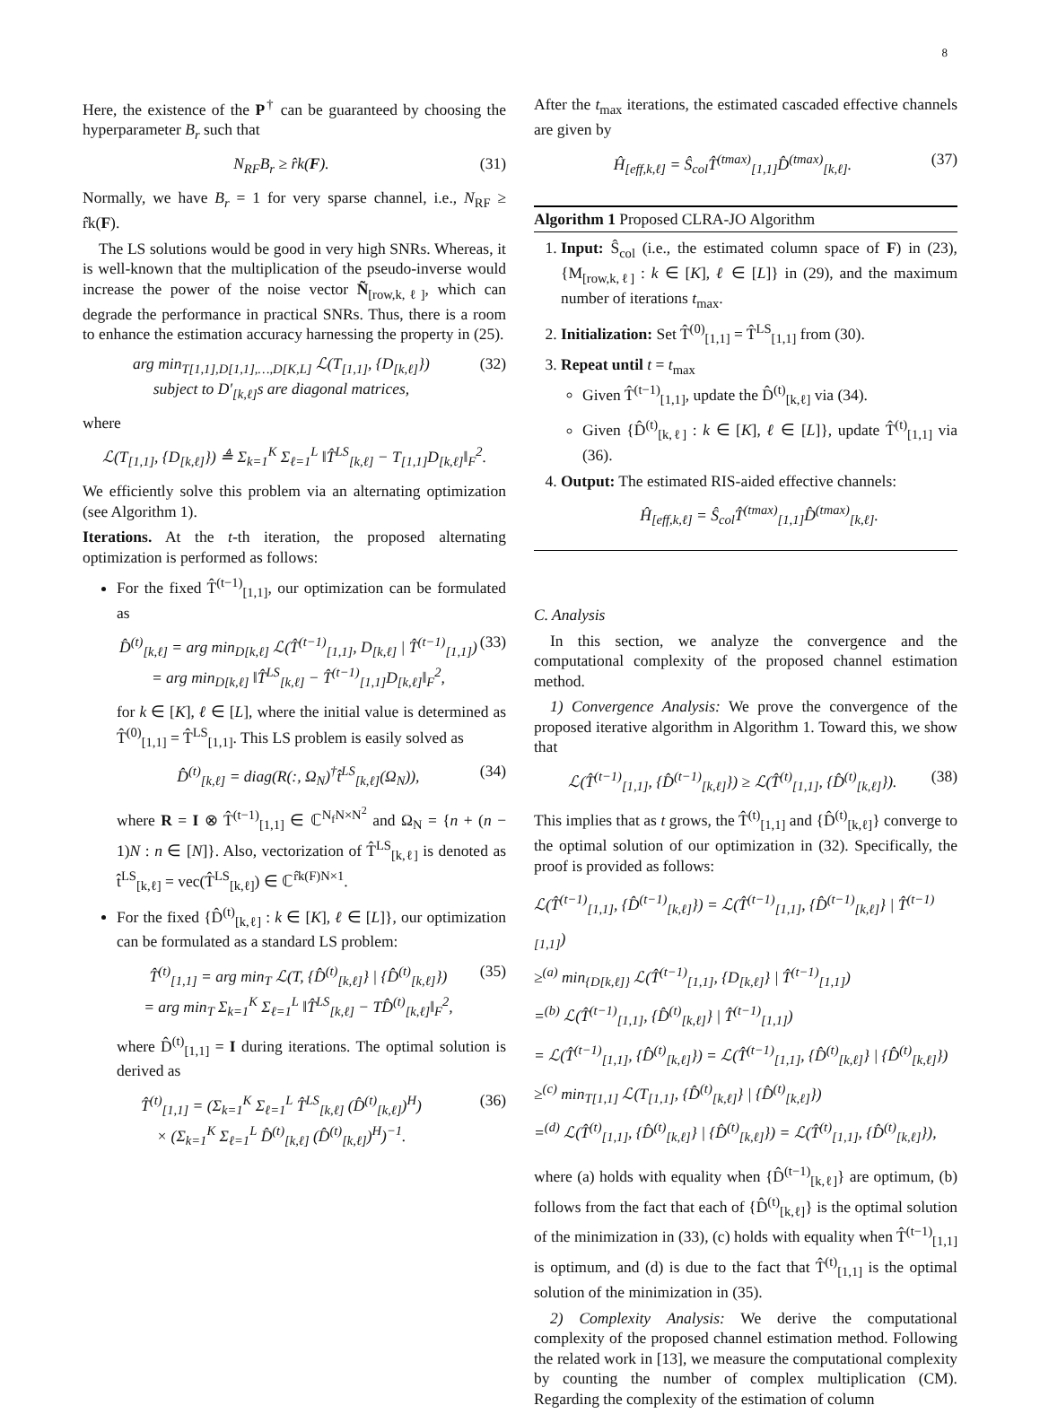8
Here, the existence of the P<sup>†</sup> can be guaranteed by choosing the hyperparameter B<sub>r</sub> such that
N<sub>RF</sub>B<sub>r</sub> ≥ r̂k(F). (31)
Normally, we have B<sub>r</sub> = 1 for very sparse channel, i.e., N<sub>RF</sub> ≥ r̂k(F).
The LS solutions would be good in very high SNRs. Whereas, it is well-known that the multiplication of the pseudo-inverse would increase the power of the noise vector Ñ<sub>[row,k,ℓ]</sub>, which can degrade the performance in practical SNRs. Thus, there is a room to enhance the estimation accuracy harnessing the property in (25).
arg min<sub>T[1,1],D[1,1],…,D[K,L]</sub> ℒ(T<sub>[1,1]</sub>, {D<sub>[k,ℓ]</sub>})
subject to D′<sub>[k,ℓ]</sub>s are diagonal matrices, (32)
where
ℒ(T<sub>[1,1]</sub>, {D<sub>[k,ℓ]</sub>}) ≜ Σ<sub>k=1</sub><sup>K</sup> Σ<sub>ℓ=1</sub><sup>L</sup> ‖T̂<sup>LS</sup><sub>[k,ℓ]</sub> − T<sub>[1,1]</sub>D<sub>[k,ℓ]</sub>‖<sub>F</sub><sup>2</sup>.
We efficiently solve this problem via an alternating optimization (see Algorithm 1).
Iterations. At the t-th iteration, the proposed alternating optimization is performed as follows:
For the fixed T̂<sup>(t−1)</sup><sub>[1,1]</sub>, our optimization can be formulated as
D̂<sup>(t)</sup><sub>[k,ℓ]</sub> = arg min<sub>D[k,ℓ]</sub> ℒ(T̂<sup>(t−1)</sup><sub>[1,1]</sub>, D<sub>[k,ℓ]</sub> | T̂<sup>(t−1)</sup><sub>[1,1]</sub>)
= arg min<sub>D[k,ℓ]</sub> ‖T̂<sup>LS</sup><sub>[k,ℓ]</sub> − T̂<sup>(t−1)</sup><sub>[1,1]</sub>D<sub>[k,ℓ]</sub>‖<sub>F</sub><sup>2</sup>, (33)
for k ∈ [K], ℓ ∈ [L], where the initial value is determined as T̂<sup>(0)</sup><sub>[1,1]</sub> = T̂<sup>LS</sup><sub>[1,1]</sub>. This LS problem is easily solved as
D̂<sup>(t)</sup><sub>[k,ℓ]</sub> = diag(R(:, Ω<sub>N</sub>)<sup>†</sup>t̂<sup>LS</sup><sub>[k,ℓ]</sub>(Ω<sub>N</sub>)), (34)
where R = I ⊗ T̂<sup>(t−1)</sup><sub>[1,1]</sub> ∈ ℂ<sup>N<sub>f</sub>N×N<sup>2</sup></sup> and Ω<sub>N</sub> = {n + (n − 1)N : n ∈ [N]}. Also, vectorization of T̂<sup>LS</sup><sub>[k,ℓ]</sub> is denoted as t̂<sup>LS</sup><sub>[k,ℓ]</sub> = vec(T̂<sup>LS</sup><sub>[k,ℓ]</sub>) ∈ ℂ<sup>r̂k(F)N×1</sup>.
For the fixed {D̂<sup>(t)</sup><sub>[k,ℓ]</sub> : k ∈ [K], ℓ ∈ [L]}, our optimization can be formulated as a standard LS problem:
T̂<sup>(t)</sup><sub>[1,1]</sub> = arg min<sub>T</sub> ℒ(T, {D̂<sup>(t)</sup><sub>[k,ℓ]</sub>} | {D̂<sup>(t)</sup><sub>[k,ℓ]</sub>})
= arg min<sub>T</sub> Σ<sub>k=1</sub><sup>K</sup> Σ<sub>ℓ=1</sub><sup>L</sup> ‖T̂<sup>LS</sup><sub>[k,ℓ]</sub> − TD̂<sup>(t)</sup><sub>[k,ℓ]</sub>‖<sub>F</sub><sup>2</sup>, (35)
where D̂<sup>(t)</sup><sub>[1,1]</sub> = I during iterations. The optimal solution is derived as
T̂<sup>(t)</sup><sub>[1,1]</sub> = (Σ<sub>k=1</sub><sup>K</sup> Σ<sub>ℓ=1</sub><sup>L</sup> T̂<sup>LS</sup><sub>[k,ℓ]</sub> (D̂<sup>(t)</sup><sub>[k,ℓ]</sub>)<sup>H</sup>)
× (Σ<sub>k=1</sub><sup>K</sup> Σ<sub>ℓ=1</sub><sup>L</sup> D̂<sup>(t)</sup><sub>[k,ℓ]</sub> (D̂<sup>(t)</sup><sub>[k,ℓ]</sub>)<sup>H</sup>)<sup>−1</sup>. (36)
After the t<sub>max</sub> iterations, the estimated cascaded effective channels are given by
Ĥ<sub>[eff,k,ℓ]</sub> = Ŝ<sub>col</sub>T̂<sup>(tmax)</sup><sub>[1,1]</sub>D̂<sup>(tmax)</sup><sub>[k,ℓ]</sub>. (37)
Algorithm 1 Proposed CLRA-JO Algorithm
1. Input: Ŝ<sub>col</sub> (i.e., the estimated column space of F) in (23), {M<sub>[row,k,ℓ]</sub> : k ∈ [K], ℓ ∈ [L]} in (29), and the maximum number of iterations t<sub>max</sub>.
2. Initialization: Set T̂<sup>(0)</sup><sub>[1,1]</sub> = T̂<sup>LS</sup><sub>[1,1]</sub> from (30).
3. Repeat until t = t<sub>max</sub>
Given T̂<sup>(t−1)</sup><sub>[1,1]</sub>, update the D̂<sup>(t)</sup><sub>[k,ℓ]</sub> via (34).
Given {D̂<sup>(t)</sup><sub>[k,ℓ]</sub> : k ∈ [K], ℓ ∈ [L]}, update T̂<sup>(t)</sup><sub>[1,1]</sub> via (36).
4. Output: The estimated RIS-aided effective channels:
Ĥ<sub>[eff,k,ℓ]</sub> = Ŝ<sub>col</sub>T̂<sup>(tmax)</sup><sub>[1,1]</sub>D̂<sup>(tmax)</sup><sub>[k,ℓ]</sub>.
C. Analysis
In this section, we analyze the convergence and the computational complexity of the proposed channel estimation method.
1) Convergence Analysis: We prove the convergence of the proposed iterative algorithm in Algorithm 1. Toward this, we show that
ℒ(T̂<sup>(t−1)</sup><sub>[1,1]</sub>, {D̂<sup>(t−1)</sup><sub>[k,ℓ]</sub>}) ≥ ℒ(T̂<sup>(t)</sup><sub>[1,1]</sub>, {D̂<sup>(t)</sup><sub>[k,ℓ]</sub>}). (38)
This implies that as t grows, the T̂<sup>(t)</sup><sub>[1,1]</sub> and {D̂<sup>(t)</sup><sub>[k,ℓ]</sub>} converge to the optimal solution of our optimization in (32). Specifically, the proof is provided as follows:
ℒ(T̂<sup>(t−1)</sup><sub>[1,1]</sub>, {D̂<sup>(t−1)</sup><sub>[k,ℓ]</sub>}) = ℒ(T̂<sup>(t−1)</sup><sub>[1,1]</sub>, {D̂<sup>(t−1)</sup><sub>[k,ℓ]</sub>} | T̂<sup>(t−1)</sup><sub>[1,1]</sub>)
≥<sup>(a)</sup> min<sub>{D[k,ℓ]}</sub> ℒ(T̂<sup>(t−1)</sup><sub>[1,1]</sub>, {D<sub>[k,ℓ]</sub>} | T̂<sup>(t−1)</sup><sub>[1,1]</sub>)
=<sup>(b)</sup> ℒ(T̂<sup>(t−1)</sup><sub>[1,1]</sub>, {D̂<sup>(t)</sup><sub>[k,ℓ]</sub>} | T̂<sup>(t−1)</sup><sub>[1,1]</sub>)
= ℒ(T̂<sup>(t−1)</sup><sub>[1,1]</sub>, {D̂<sup>(t)</sup><sub>[k,ℓ]</sub>}) = ℒ(T̂<sup>(t−1)</sup><sub>[1,1]</sub>, {D̂<sup>(t)</sup><sub>[k,ℓ]</sub>} | {D̂<sup>(t)</sup><sub>[k,ℓ]</sub>})
≥<sup>(c)</sup> min<sub>T[1,1]</sub> ℒ(T<sub>[1,1]</sub>, {D̂<sup>(t)</sup><sub>[k,ℓ]</sub>} | {D̂<sup>(t)</sup><sub>[k,ℓ]</sub>})
=<sup>(d)</sup> ℒ(T̂<sup>(t)</sup><sub>[1,1]</sub>, {D̂<sup>(t)</sup><sub>[k,ℓ]</sub>} | {D̂<sup>(t)</sup><sub>[k,ℓ]</sub>}) = ℒ(T̂<sup>(t)</sup><sub>[1,1]</sub>, {D̂<sup>(t)</sup><sub>[k,ℓ]</sub>}),
where (a) holds with equality when {D̂<sup>(t−1)</sup><sub>[k,ℓ]</sub>} are optimum, (b) follows from the fact that each of {D̂<sup>(t)</sup><sub>[k,ℓ]</sub>} is the optimal solution of the minimization in (33), (c) holds with equality when T̂<sup>(t−1)</sup><sub>[1,1]</sub> is optimum, and (d) is due to the fact that T̂<sup>(t)</sup><sub>[1,1]</sub> is the optimal solution of the minimization in (35).
2) Complexity Analysis: We derive the computational complexity of the proposed channel estimation method. Following the related work in [13], we measure the computational complexity by counting the number of complex multiplication (CM). Regarding the complexity of the estimation of column